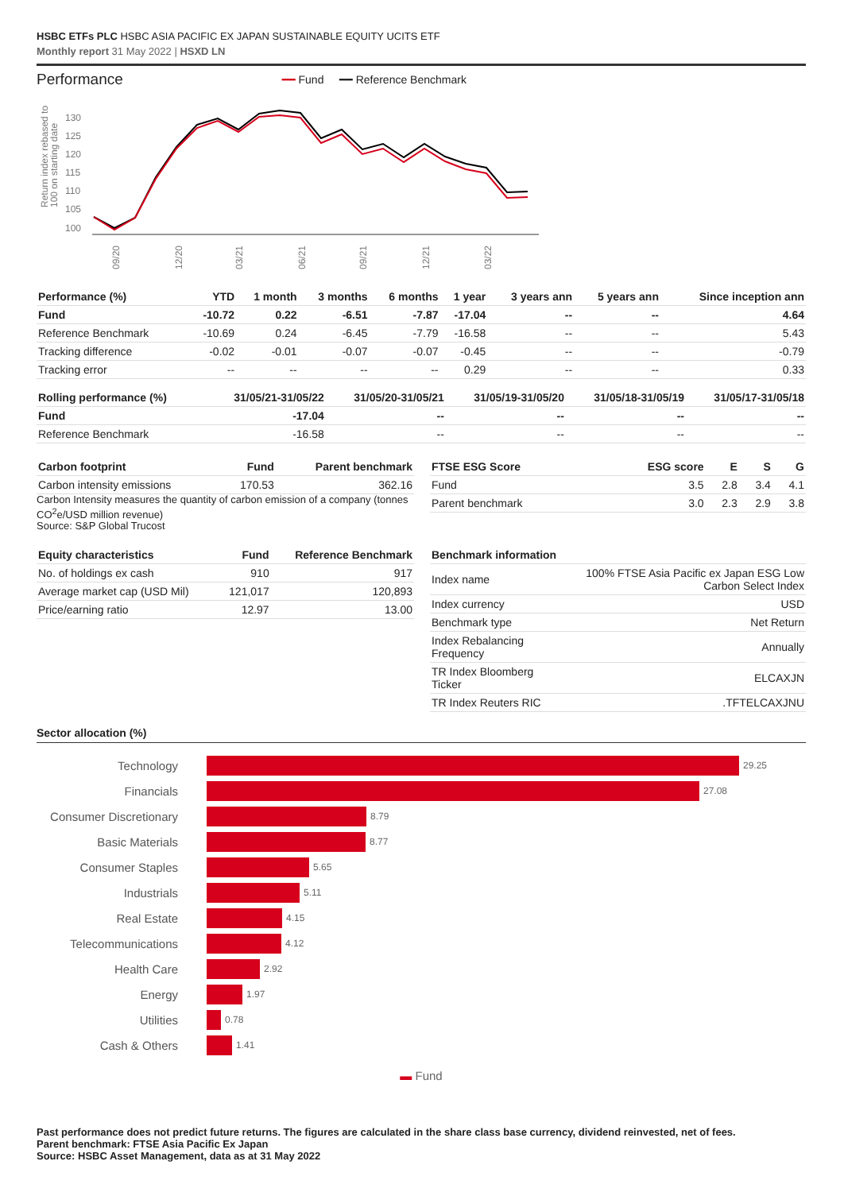HSBC ETFs PLC HSBC ASIA PACIFIC EX JAPAN SUSTAINABLE EQUITY UCITS ETF
Monthly report 31 May 2022 | HSXD LN
Performance ━━ Fund ━━ Reference Benchmark
Return index rebased to
100 on starting date
130
125
120
115
110
105
100
09/20
12/20
03/21
06/21
09/21
12/21
03/22
| Performance (%) | YTD | 1 month | 3 months | 6 months | 1 year | 3 years ann | 5 years ann | Since inception ann |
| --- | --- | --- | --- | --- | --- | --- | --- | --- |
| Fund | -10.72 | 0.22 | -6.51 | -7.87 | -17.04 | -- | -- | 4.64 |
| Reference Benchmark | -10.69 | 0.24 | -6.45 | -7.79 | -16.58 | -- | -- | 5.43 |
| Tracking difference | -0.02 | -0.01 | -0.07 | -0.07 | -0.45 | -- | -- | -0.79 |
| Tracking error | -- | -- | -- | -- | 0.29 | -- | -- | 0.33 |
| Rolling performance (%) | 31/05/21-31/05/22 | 31/05/20-31/05/21 | 31/05/19-31/05/20 | 31/05/18-31/05/19 | 31/05/17-31/05/18 |
| --- | --- | --- | --- | --- | --- |
| Fund | -17.04 | -- | -- | -- | -- |
| Reference Benchmark | -16.58 | -- | -- | -- | -- |
| Carbon footprint | Fund | Parent benchmark |
| --- | --- | --- |
| Carbon intensity emissions | 170.53 | 362.16 |
Carbon Intensity measures the quantity of carbon emission of a company (tonnes CO<sup>2</sup>e/USD million revenue)
Source: S&P Global Trucost
| FTSE ESG Score | ESG score | E | S | G |
| --- | --- | --- | --- | --- |
| Fund | 3.5 | 2.8 | 3.4 | 4.1 |
| Parent benchmark | 3.0 | 2.3 | 2.9 | 3.8 |
| Equity characteristics | Fund | Reference Benchmark |
| --- | --- | --- |
| No. of holdings ex cash | 910 | 917 |
| Average market cap (USD Mil) | 121,017 | 120,893 |
| Price/earning ratio | 12.97 | 13.00 |
| Benchmark information | |
| --- | --- |
| Index name | 100% FTSE Asia Pacific ex Japan ESG Low Carbon Select Index |
| Index currency | USD |
| Benchmark type | Net Return |
| Index Rebalancing Frequency | Annually |
| TR Index Bloomberg Ticker | ELCAXJN |
| TR Index Reuters RIC | .TFTELCAXJNU |
Sector allocation (%)
Technology 29.25
Financials 27.08
Consumer Discretionary 8.79
Basic Materials 8.77
Consumer Staples 5.65
Industrials 5.11
Real Estate 4.15
Telecommunications 4.12
Health Care 2.92
Energy 1.97
Utilities 0.78
Cash & Others 1.41
▬ Fund
Past performance does not predict future returns. The figures are calculated in the share class base currency, dividend reinvested, net of fees.
Parent benchmark: FTSE Asia Pacific Ex Japan
Source: HSBC Asset Management, data as at 31 May 2022